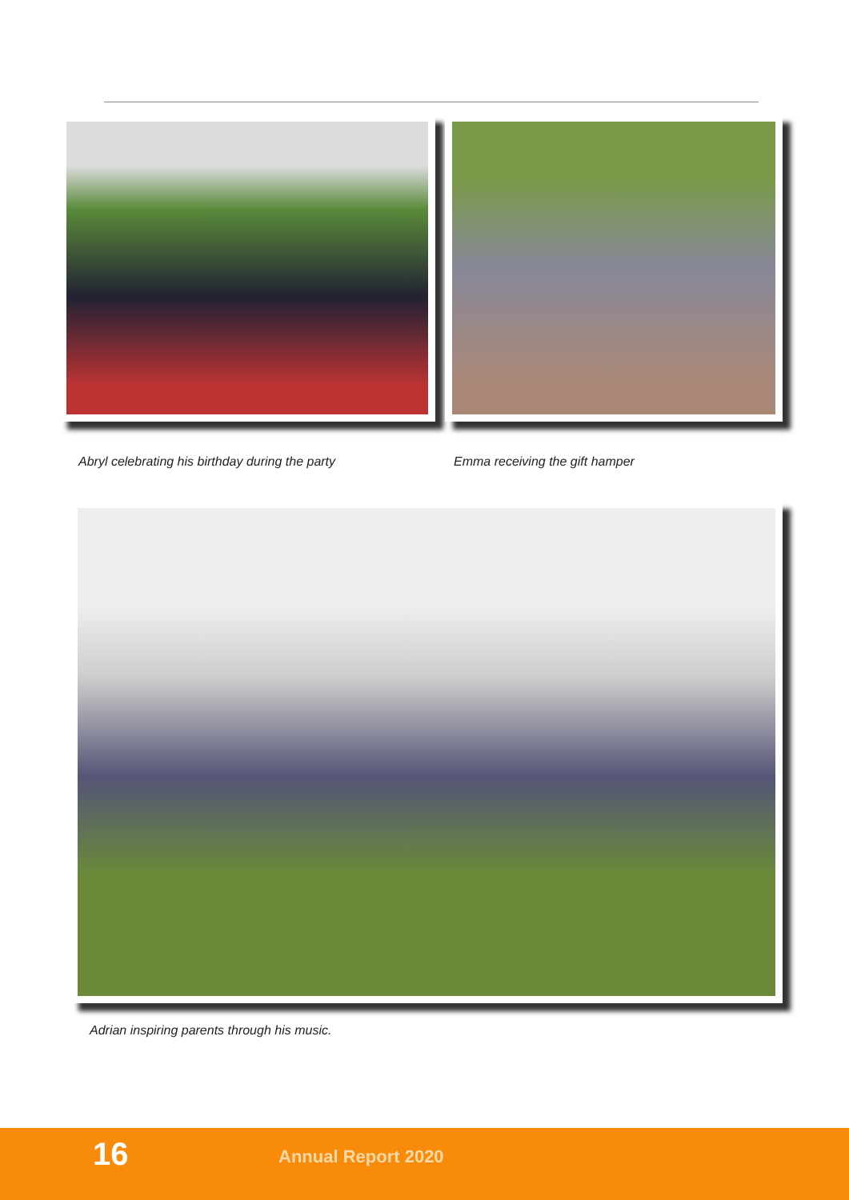Abryl celebrating his birthday during the party
Emma receiving the gift hamper
Adrian inspiring parents through his music.
16 Annual Report 2020